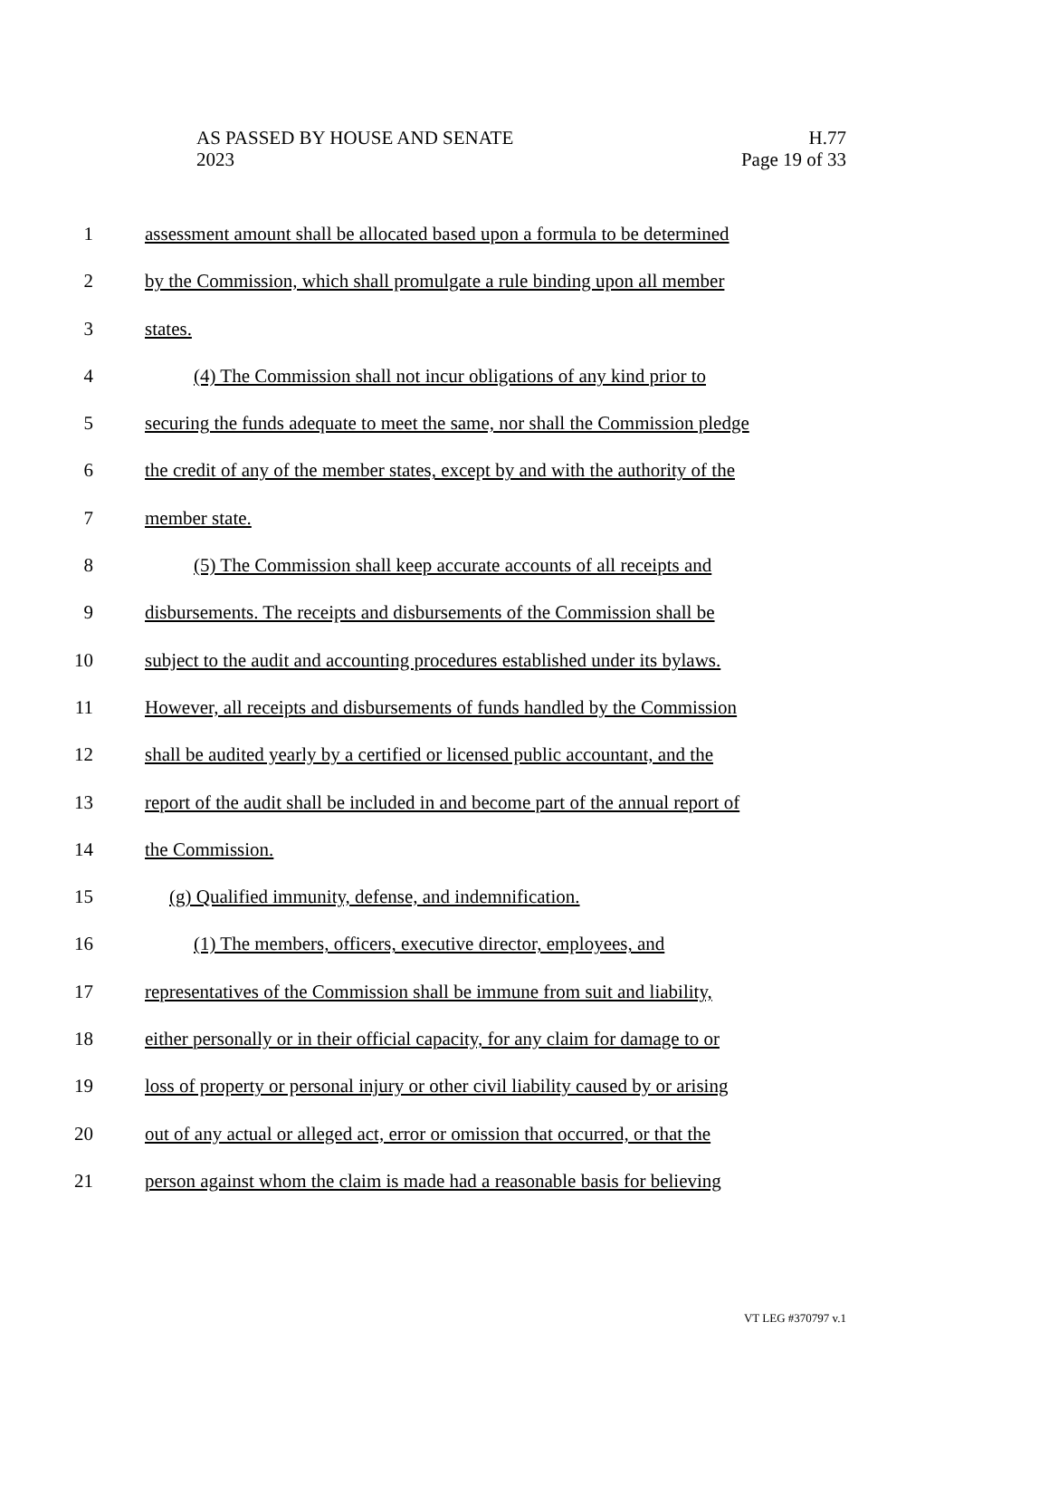H.77
Page 19 of 33
AS PASSED BY HOUSE AND SENATE
2023
1 assessment amount shall be allocated based upon a formula to be determined
2 by the Commission, which shall promulgate a rule binding upon all member
3 states.
4 (4) The Commission shall not incur obligations of any kind prior to
5 securing the funds adequate to meet the same, nor shall the Commission pledge
6 the credit of any of the member states, except by and with the authority of the
7 member state.
8 (5) The Commission shall keep accurate accounts of all receipts and
9 disbursements. The receipts and disbursements of the Commission shall be
10 subject to the audit and accounting procedures established under its bylaws.
11 However, all receipts and disbursements of funds handled by the Commission
12 shall be audited yearly by a certified or licensed public accountant, and the
13 report of the audit shall be included in and become part of the annual report of
14 the Commission.
15 (g) Qualified immunity, defense, and indemnification.
16 (1) The members, officers, executive director, employees, and
17 representatives of the Commission shall be immune from suit and liability,
18 either personally or in their official capacity, for any claim for damage to or
19 loss of property or personal injury or other civil liability caused by or arising
20 out of any actual or alleged act, error or omission that occurred, or that the
21 person against whom the claim is made had a reasonable basis for believing
VT LEG #370797 v.1